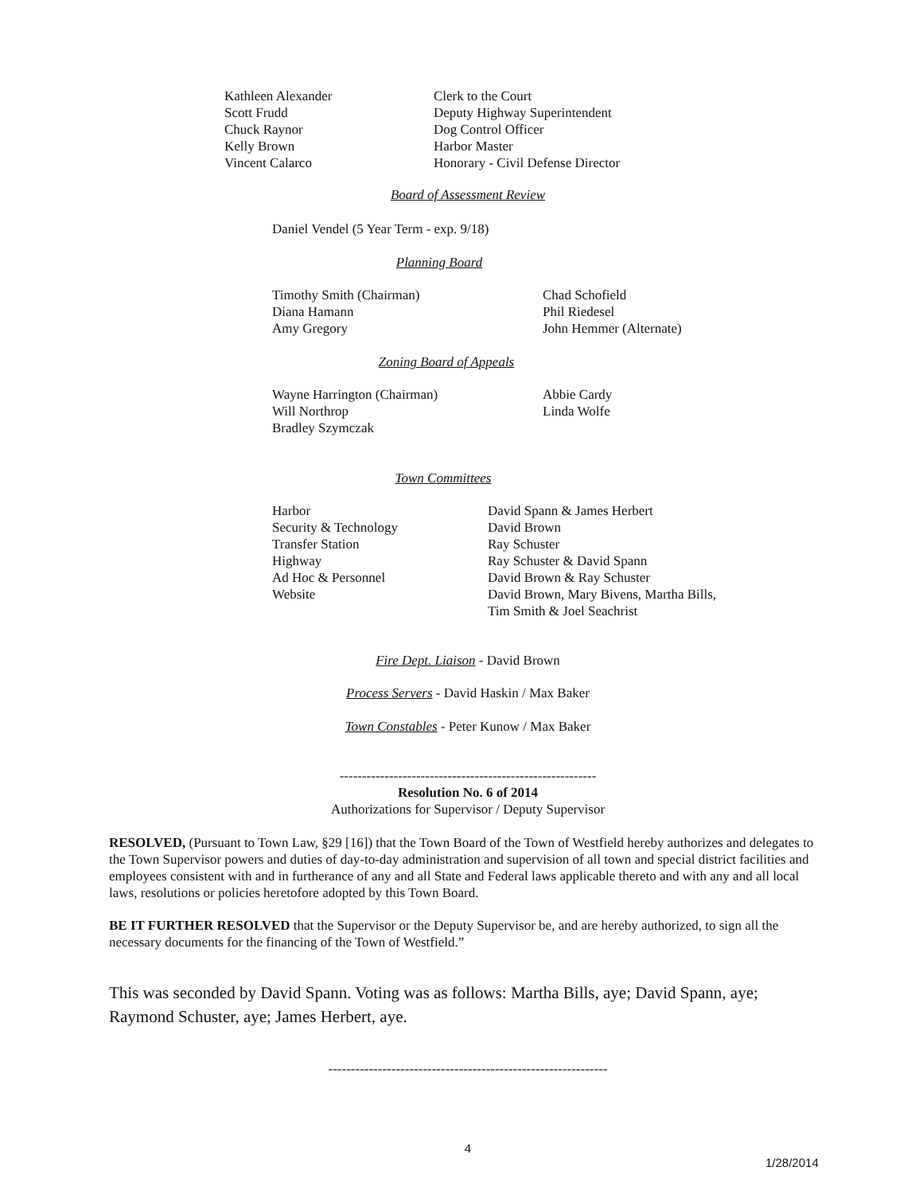Kathleen Alexander
Scott Frudd
Chuck Raynor
Kelly Brown
Vincent Calarco
Clerk to the Court
Deputy Highway Superintendent
Dog Control Officer
Harbor Master
Honorary - Civil Defense Director
Board of Assessment Review
Daniel Vendel (5 Year Term - exp. 9/18)
Planning Board
Timothy Smith (Chairman)
Diana Hamann
Amy Gregory
Chad Schofield
Phil Riedesel
John Hemmer (Alternate)
Zoning Board of Appeals
Wayne Harrington (Chairman)
Will Northrop
Bradley Szymczak
Abbie Cardy
Linda Wolfe
Town Committees
Harbor
Security & Technology
Transfer Station
Highway
Ad Hoc & Personnel
Website
David Spann & James Herbert
David Brown
Ray Schuster
Ray Schuster & David Spann
David Brown & Ray Schuster
David Brown, Mary Bivens, Martha Bills,
Tim Smith & Joel Seachrist
Fire Dept. Liaison - David Brown
Process Servers - David Haskin / Max Baker
Town Constables - Peter Kunow / Max Baker
---------------------------------------------------------
Resolution No. 6 of 2014
Authorizations for Supervisor / Deputy Supervisor
RESOLVED, (Pursuant to Town Law, §29 [16]) that the Town Board of the Town of Westfield hereby authorizes and delegates to the Town Supervisor powers and duties of day-to-day administration and supervision of all town and special district facilities and employees consistent with and in furtherance of any and all State and Federal laws applicable thereto and with any and all local laws, resolutions or policies heretofore adopted by this Town Board.
BE IT FURTHER RESOLVED that the Supervisor or the Deputy Supervisor be, and are hereby authorized, to sign all the necessary documents for the financing of the Town of Westfield.”
This was seconded by David Spann. Voting was as follows: Martha Bills, aye; David Spann, aye; Raymond Schuster, aye; James Herbert, aye.
--------------------------------------------------------------
4
1/28/2014